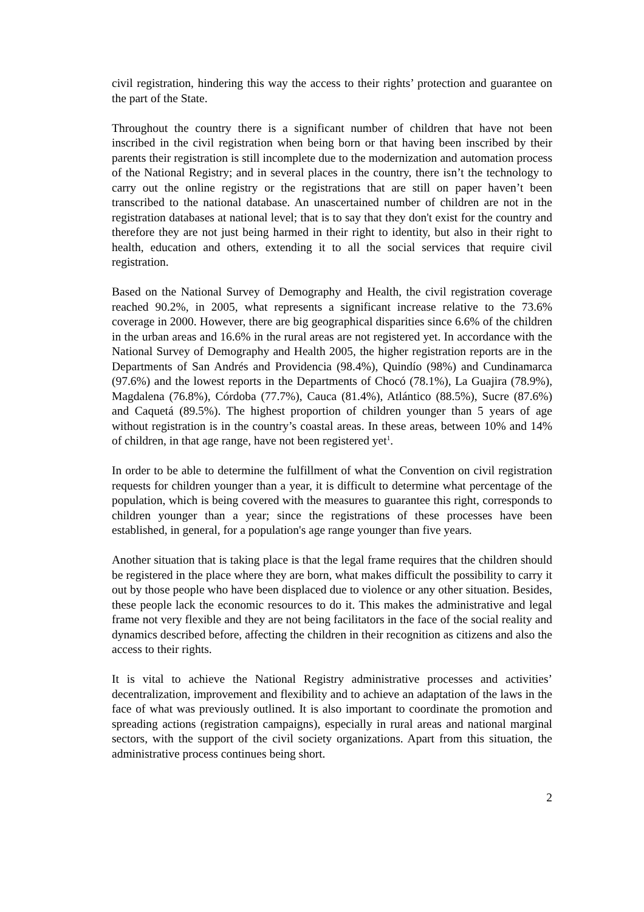civil registration, hindering this way the access to their rights’ protection and guarantee on the part of the State.
Throughout the country there is a significant number of children that have not been inscribed in the civil registration when being born or that having been inscribed by their parents their registration is still incomplete due to the modernization and automation process of the National Registry; and in several places in the country, there isn’t the technology to carry out the online registry or the registrations that are still on paper haven’t been transcribed to the national database. An unascertained number of children are not in the registration databases at national level; that is to say that they don't exist for the country and therefore they are not just being harmed in their right to identity, but also in their right to health, education and others, extending it to all the social services that require civil registration.
Based on the National Survey of Demography and Health, the civil registration coverage reached 90.2%, in 2005, what represents a significant increase relative to the 73.6% coverage in 2000. However, there are big geographical disparities since 6.6% of the children in the urban areas and 16.6% in the rural areas are not registered yet. In accordance with the National Survey of Demography and Health 2005, the higher registration reports are in the Departments of San Andrés and Providencia (98.4%), Quindío (98%) and Cundinamarca (97.6%) and the lowest reports in the Departments of Chocó (78.1%), La Guajira (78.9%), Magdalena (76.8%), Córdoba (77.7%), Cauca (81.4%), Atlántico (88.5%), Sucre (87.6%) and Caquetá (89.5%). The highest proportion of children younger than 5 years of age without registration is in the country’s coastal areas. In these areas, between 10% and 14% of children, in that age range, have not been registered yet<sup>1</sup>.
In order to be able to determine the fulfillment of what the Convention on civil registration requests for children younger than a year, it is difficult to determine what percentage of the population, which is being covered with the measures to guarantee this right, corresponds to children younger than a year; since the registrations of these processes have been established, in general, for a population's age range younger than five years.
Another situation that is taking place is that the legal frame requires that the children should be registered in the place where they are born, what makes difficult the possibility to carry it out by those people who have been displaced due to violence or any other situation. Besides, these people lack the economic resources to do it. This makes the administrative and legal frame not very flexible and they are not being facilitators in the face of the social reality and dynamics described before, affecting the children in their recognition as citizens and also the access to their rights.
It is vital to achieve the National Registry administrative processes and activities’ decentralization, improvement and flexibility and to achieve an adaptation of the laws in the face of what was previously outlined. It is also important to coordinate the promotion and spreading actions (registration campaigns), especially in rural areas and national marginal sectors, with the support of the civil society organizations. Apart from this situation, the administrative process continues being short.
2